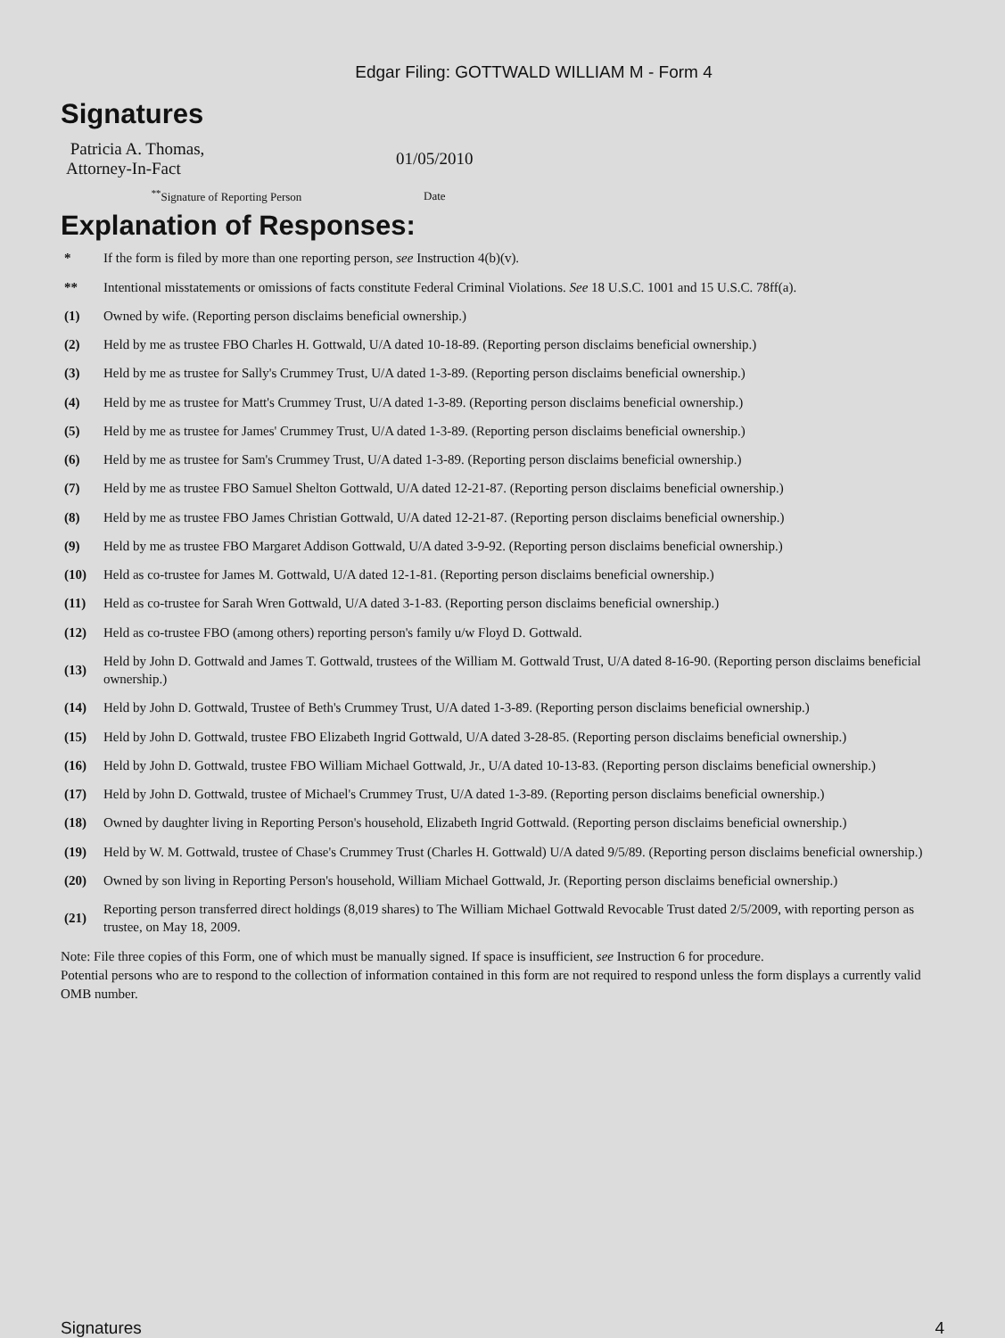Edgar Filing: GOTTWALD WILLIAM M - Form 4
Signatures
| Patricia A. Thomas, Attorney-In-Fact | 01/05/2010 |
| <sup>**</sup> Signature of Reporting Person | Date |
Explanation of Responses:
| * | If the form is filed by more than one reporting person, see Instruction 4(b)(v). |
| ** | Intentional misstatements or omissions of facts constitute Federal Criminal Violations. See 18 U.S.C. 1001 and 15 U.S.C. 78ff(a). |
| (1) | Owned by wife. (Reporting person disclaims beneficial ownership.) |
| (2) | Held by me as trustee FBO Charles H. Gottwald, U/A dated 10-18-89. (Reporting person disclaims beneficial ownership.) |
| (3) | Held by me as trustee for Sally's Crummey Trust, U/A dated 1-3-89. (Reporting person disclaims beneficial ownership.) |
| (4) | Held by me as trustee for Matt's Crummey Trust, U/A dated 1-3-89. (Reporting person disclaims beneficial ownership.) |
| (5) | Held by me as trustee for James' Crummey Trust, U/A dated 1-3-89. (Reporting person disclaims beneficial ownership.) |
| (6) | Held by me as trustee for Sam's Crummey Trust, U/A dated 1-3-89. (Reporting person disclaims beneficial ownership.) |
| (7) | Held by me as trustee FBO Samuel Shelton Gottwald, U/A dated 12-21-87. (Reporting person disclaims beneficial ownership.) |
| (8) | Held by me as trustee FBO James Christian Gottwald, U/A dated 12-21-87. (Reporting person disclaims beneficial ownership.) |
| (9) | Held by me as trustee FBO Margaret Addison Gottwald, U/A dated 3-9-92. (Reporting person disclaims beneficial ownership.) |
| (10) | Held as co-trustee for James M. Gottwald, U/A dated 12-1-81. (Reporting person disclaims beneficial ownership.) |
| (11) | Held as co-trustee for Sarah Wren Gottwald, U/A dated 3-1-83. (Reporting person disclaims beneficial ownership.) |
| (12) | Held as co-trustee FBO (among others) reporting person's family u/w Floyd D. Gottwald. |
| (13) | Held by John D. Gottwald and James T. Gottwald, trustees of the William M. Gottwald Trust, U/A dated 8-16-90. (Reporting person disclaims beneficial ownership.) |
| (14) | Held by John D. Gottwald, Trustee of Beth's Crummey Trust, U/A dated 1-3-89. (Reporting person disclaims beneficial ownership.) |
| (15) | Held by John D. Gottwald, trustee FBO Elizabeth Ingrid Gottwald, U/A dated 3-28-85. (Reporting person disclaims beneficial ownership.) |
| (16) | Held by John D. Gottwald, trustee FBO William Michael Gottwald, Jr., U/A dated 10-13-83. (Reporting person disclaims beneficial ownership.) |
| (17) | Held by John D. Gottwald, trustee of Michael's Crummey Trust, U/A dated 1-3-89. (Reporting person disclaims beneficial ownership.) |
| (18) | Owned by daughter living in Reporting Person's household, Elizabeth Ingrid Gottwald. (Reporting person disclaims beneficial ownership.) |
| (19) | Held by W. M. Gottwald, trustee of Chase's Crummey Trust (Charles H. Gottwald) U/A dated 9/5/89. (Reporting person disclaims beneficial ownership.) |
| (20) | Owned by son living in Reporting Person's household, William Michael Gottwald, Jr. (Reporting person disclaims beneficial ownership.) |
| (21) | Reporting person transferred direct holdings (8,019 shares) to The William Michael Gottwald Revocable Trust dated 2/5/2009, with reporting person as trustee, on May 18, 2009. |
Note: File three copies of this Form, one of which must be manually signed. If space is insufficient, see Instruction 6 for procedure.
Potential persons who are to respond to the collection of information contained in this form are not required to respond unless the form displays a currently valid OMB number.
Signatures 4